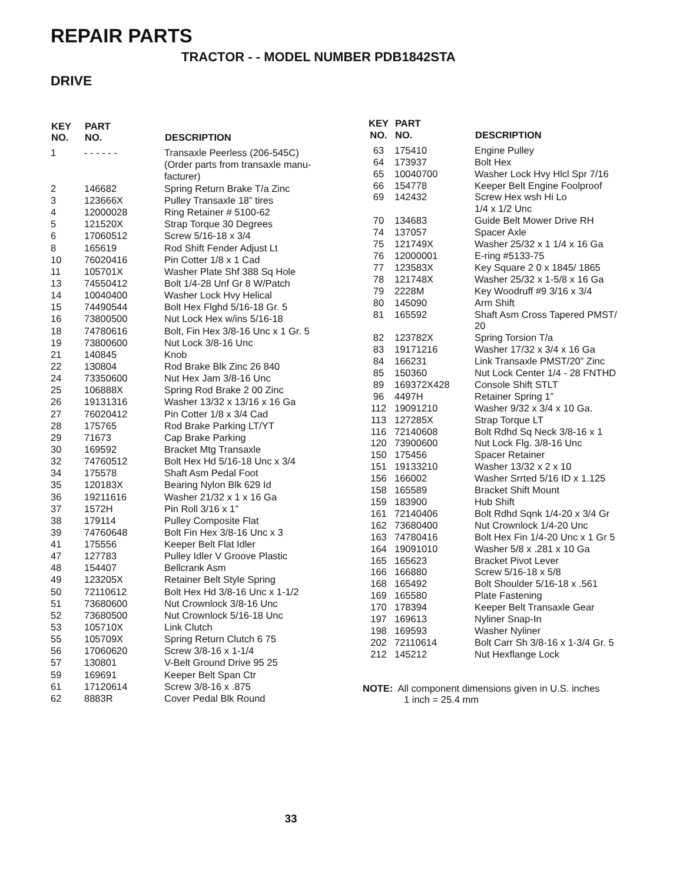REPAIR PARTS
TRACTOR - - MODEL NUMBER PDB1842STA
DRIVE
| KEY NO. | PART NO. | DESCRIPTION |
| --- | --- | --- |
| 1 | - - - - - - | Transaxle Peerless (206-545C) (Order parts from transaxle manu- facturer) |
| 2 | 146682 | Spring Return Brake T/a Zinc |
| 3 | 123666X | Pulley Transaxle 18” tires |
| 4 | 12000028 | Ring Retainer # 5100-62 |
| 5 | 121520X | Strap Torque 30 Degrees |
| 6 | 17060512 | Screw 5/16-18 x 3/4 |
| 8 | 165619 | Rod Shift Fender Adjust Lt |
| 10 | 76020416 | Pin Cotter 1/8 x 1 Cad |
| 11 | 105701X | Washer Plate Shf 388 Sq Hole |
| 13 | 74550412 | Bolt 1/4-28 Unf Gr 8 W/Patch |
| 14 | 10040400 | Washer Lock Hvy Helical |
| 15 | 74490544 | Bolt Hex Flghd 5/16-18 Gr. 5 |
| 16 | 73800500 | Nut Lock Hex w/ins 5/16-18 |
| 18 | 74780616 | Bolt, Fin Hex 3/8-16 Unc x 1 Gr. 5 |
| 19 | 73800600 | Nut Lock 3/8-16 Unc |
| 21 | 140845 | Knob |
| 22 | 130804 | Rod Brake Blk Zinc 26 840 |
| 24 | 73350600 | Nut Hex Jam 3/8-16 Unc |
| 25 | 106888X | Spring Rod Brake 2 00 Zinc |
| 26 | 19131316 | Washer 13/32 x 13/16 x 16 Ga |
| 27 | 76020412 | Pin Cotter 1/8 x 3/4 Cad |
| 28 | 175765 | Rod Brake Parking LT/YT |
| 29 | 71673 | Cap Brake Parking |
| 30 | 169592 | Bracket Mtg Transaxle |
| 32 | 74760512 | Bolt Hex Hd 5/16-18 Unc x 3/4 |
| 34 | 175578 | Shaft Asm Pedal Foot |
| 35 | 120183X | Bearing Nylon Blk 629 Id |
| 36 | 19211616 | Washer 21/32 x 1 x 16 Ga |
| 37 | 1572H | Pin Roll 3/16 x 1” |
| 38 | 179114 | Pulley Composite Flat |
| 39 | 74760648 | Bolt Fin Hex 3/8-16 Unc x 3 |
| 41 | 175556 | Keeper Belt Flat Idler |
| 47 | 127783 | Pulley Idler V Groove Plastic |
| 48 | 154407 | Bellcrank Asm |
| 49 | 123205X | Retainer Belt Style Spring |
| 50 | 72110612 | Bolt Hex Hd 3/8-16 Unc x 1-1/2 |
| 51 | 73680600 | Nut Crownlock 3/8-16 Unc |
| 52 | 73680500 | Nut Crownlock 5/16-18 Unc |
| 53 | 105710X | Link Clutch |
| 55 | 105709X | Spring Return Clutch 6 75 |
| 56 | 17060620 | Screw 3/8-16 x 1-1/4 |
| 57 | 130801 | V-Belt Ground Drive 95 25 |
| 59 | 169691 | Keeper Belt Span Ctr |
| 61 | 17120614 | Screw 3/8-16 x .875 |
| 62 | 8883R | Cover Pedal Blk Round |
| KEY NO. | PART NO. | DESCRIPTION |
| --- | --- | --- |
| 63 | 175410 | Engine Pulley |
| 64 | 173937 | Bolt Hex |
| 65 | 10040700 | Washer Lock Hvy Hlcl Spr 7/16 |
| 66 | 154778 | Keeper Belt Engine Foolproof |
| 69 | 142432 | Screw Hex wsh Hi Lo 1/4 x 1/2 Unc |
| 70 | 134683 | Guide Belt Mower Drive RH |
| 74 | 137057 | Spacer Axle |
| 75 | 121749X | Washer 25/32 x 1 1/4 x 16 Ga |
| 76 | 12000001 | E-ring #5133-75 |
| 77 | 123583X | Key Square 2 0 x 1845/ 1865 |
| 78 | 121748X | Washer 25/32 x 1-5/8 x 16 Ga |
| 79 | 2228M | Key Woodruff #9 3/16 x 3/4 |
| 80 | 145090 | Arm Shift |
| 81 | 165592 | Shaft Asm Cross Tapered PMST/ 20 |
| 82 | 123782X | Spring Torsion T/a |
| 83 | 19171216 | Washer 17/32 x 3/4 x 16 Ga |
| 84 | 166231 | Link Transaxle PMST/20” Zinc |
| 85 | 150360 | Nut Lock Center 1/4 - 28 FNTHD |
| 89 | 169372X428 | Console Shift STLT |
| 96 | 4497H | Retainer Spring 1” |
| 112 | 19091210 | Washer 9/32 x 3/4 x 10 Ga. |
| 113 | 127285X | Strap Torque LT |
| 116 | 72140608 | Bolt Rdhd Sq Neck 3/8-16 x 1 |
| 120 | 73900600 | Nut Lock Flg. 3/8-16 Unc |
| 150 | 175456 | Spacer Retainer |
| 151 | 19133210 | Washer 13/32 x 2 x 10 |
| 156 | 166002 | Washer Srrted 5/16 ID x 1.125 |
| 158 | 165589 | Bracket Shift Mount |
| 159 | 183900 | Hub Shift |
| 161 | 72140406 | Bolt Rdhd Sqnk 1/4-20 x 3/4 Gr |
| 162 | 73680400 | Nut Crownlock 1/4-20 Unc |
| 163 | 74780416 | Bolt Hex Fin 1/4-20 Unc x 1 Gr 5 |
| 164 | 19091010 | Washer 5/8 x .281 x 10 Ga |
| 165 | 165623 | Bracket Pivot Lever |
| 166 | 166880 | Screw 5/16-18 x 5/8 |
| 168 | 165492 | Bolt Shoulder 5/16-18 x .561 |
| 169 | 165580 | Plate Fastening |
| 170 | 178394 | Keeper Belt Transaxle Gear |
| 197 | 169613 | Nyliner Snap-In |
| 198 | 169593 | Washer Nyliner |
| 202 | 72110614 | Bolt Carr Sh 3/8-16 x 1-3/4 Gr. 5 |
| 212 | 145212 | Nut Hexflange Lock |
NOTE: All component dimensions given in U.S. inches
1 inch = 25.4 mm
33